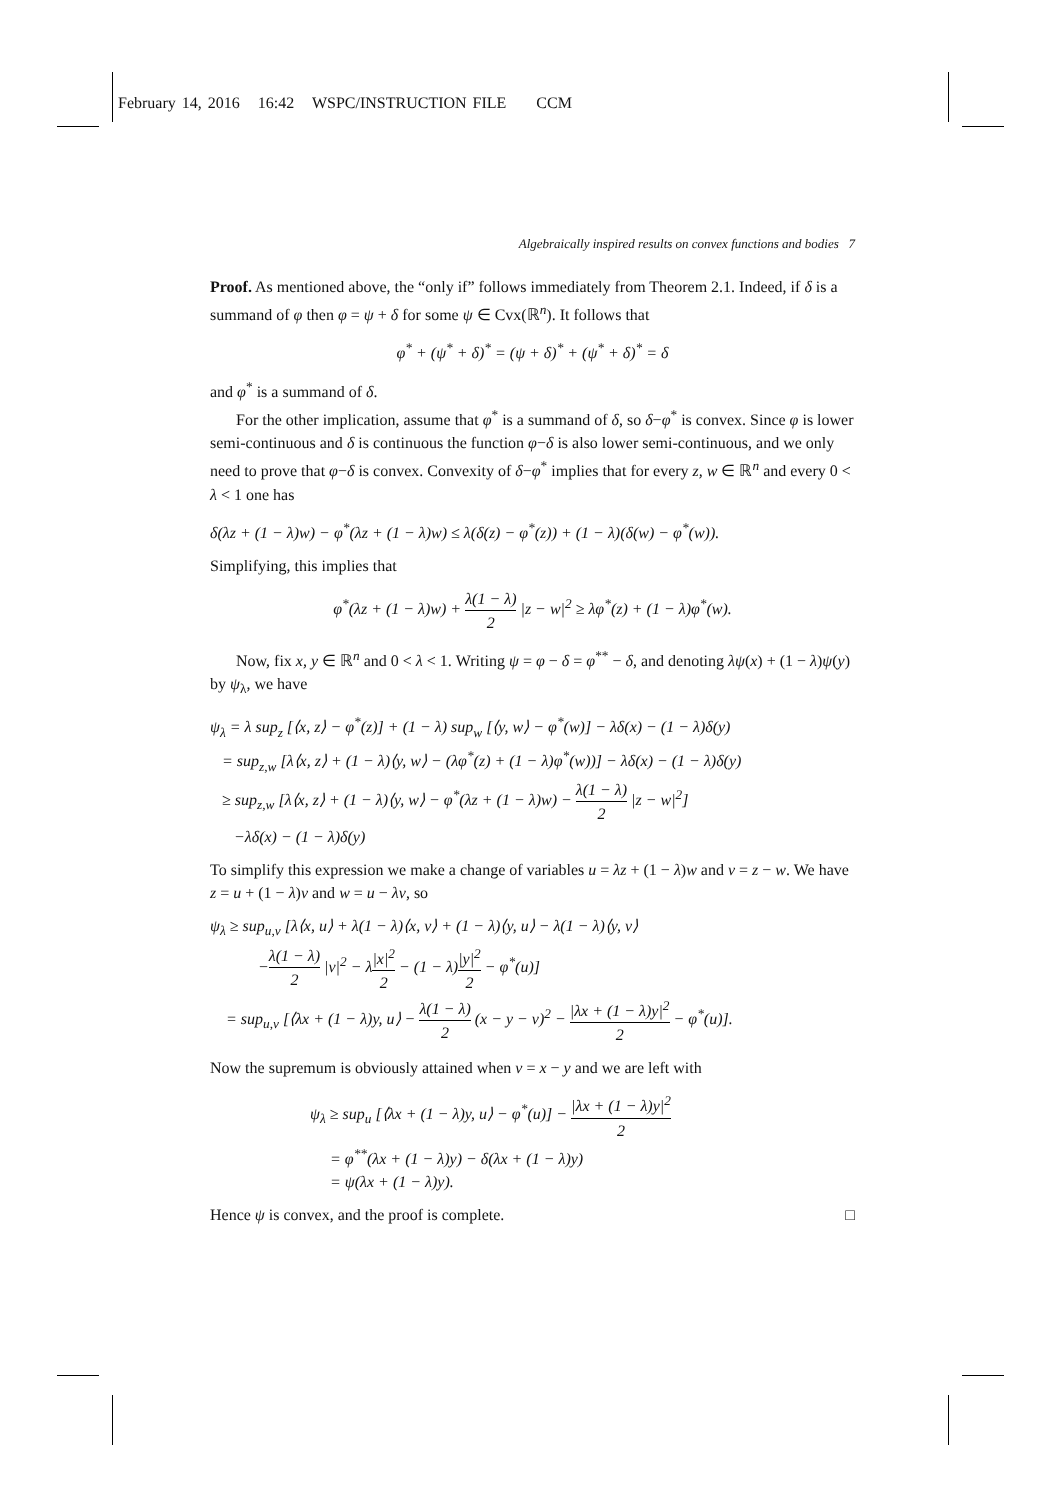February 14, 2016 16:42 WSPC/INSTRUCTION FILE CCM
Algebraically inspired results on convex functions and bodies 7
Proof. As mentioned above, the “only if” follows immediately from Theorem 2.1. Indeed, if δ is a summand of φ then φ = ψ + δ for some ψ ∈ Cvx(ℝ<sup>n</sup>). It follows that
φ<sup>*</sup> + (ψ<sup>*</sup> + δ)<sup>*</sup> = (ψ + δ)<sup>*</sup> + (ψ<sup>*</sup> + δ)<sup>*</sup> = δ
and φ<sup>*</sup> is a summand of δ.
For the other implication, assume that φ<sup>*</sup> is a summand of δ, so δ−φ<sup>*</sup> is convex. Since φ is lower semi-continuous and δ is continuous the function φ−δ is also lower semi-continuous, and we only need to prove that φ−δ is convex. Convexity of δ−φ<sup>*</sup> implies that for every z, w ∈ ℝ<sup>n</sup> and every 0 < λ < 1 one has
δ(λz + (1 − λ)w) − φ<sup>*</sup>(λz + (1 − λ)w) ≤ λ(δ(z) − φ<sup>*</sup>(z)) + (1 − λ)(δ(w) − φ<sup>*</sup>(w)).
Simplifying, this implies that
φ<sup>*</sup>(λz + (1 − λ)w) + λ(1 − λ) 2 |z − w|<sup>2</sup> ≥ λφ<sup>*</sup>(z) + (1 − λ)φ<sup>*</sup>(w).
Now, fix x, y ∈ ℝ<sup>n</sup> and 0 < λ < 1. Writing ψ = φ − δ = φ<sup>**</sup> − δ, and denoting λψ(x) + (1 − λ)ψ(y) by ψ<sub>λ</sub>, we have
ψ<sub>λ</sub> = λ sup<sub>z</sub> [⟨x, z⟩ − φ<sup>*</sup>(z)] + (1 − λ) sup<sub>w</sub> [⟨y, w⟩ − φ<sup>*</sup>(w)] − λδ(x) − (1 − λ)δ(y)
= sup<sub>z,w</sub> [λ⟨x, z⟩ + (1 − λ)⟨y, w⟩ − (λφ<sup>*</sup>(z) + (1 − λ)φ<sup>*</sup>(w))] − λδ(x) − (1 − λ)δ(y)
≥ sup<sub>z,w</sub> [λ⟨x, z⟩ + (1 − λ)⟨y, w⟩ − φ<sup>*</sup>(λz + (1 − λ)w) − λ(1 − λ) 2 |z − w|<sup>2</sup>]
−λδ(x) − (1 − λ)δ(y)
To simplify this expression we make a change of variables u = λz + (1 − λ)w and v = z − w. We have z = u + (1 − λ)v and w = u − λv, so
ψ<sub>λ</sub> ≥ sup<sub>u,v</sub> [λ⟨x, u⟩ + λ(1 − λ)⟨x, v⟩ + (1 − λ)⟨y, u⟩ − λ(1 − λ)⟨y, v⟩
−λ(1 − λ) 2 |v|<sup>2</sup> − λ|x|<sup>2</sup> 2 − (1 − λ)|y|<sup>2</sup> 2 − φ<sup>*</sup>(u)]
= sup<sub>u,v</sub> [⟨λx + (1 − λ)y, u⟩ − λ(1 − λ) 2 (x − y − v)<sup>2</sup> − |λx + (1 − λ)y|<sup>2</sup> 2 − φ<sup>*</sup>(u)].
Now the supremum is obviously attained when v = x − y and we are left with
ψ<sub>λ</sub> ≥ sup<sub>u</sub> [⟨λx + (1 − λ)y, u⟩ − φ<sup>*</sup>(u)] − |λx + (1 − λ)y|<sup>2</sup> 2
= φ<sup>**</sup>(λx + (1 − λ)y) − δ(λx + (1 − λ)y)
= ψ(λx + (1 − λ)y).
Hence ψ is convex, and the proof is complete. □